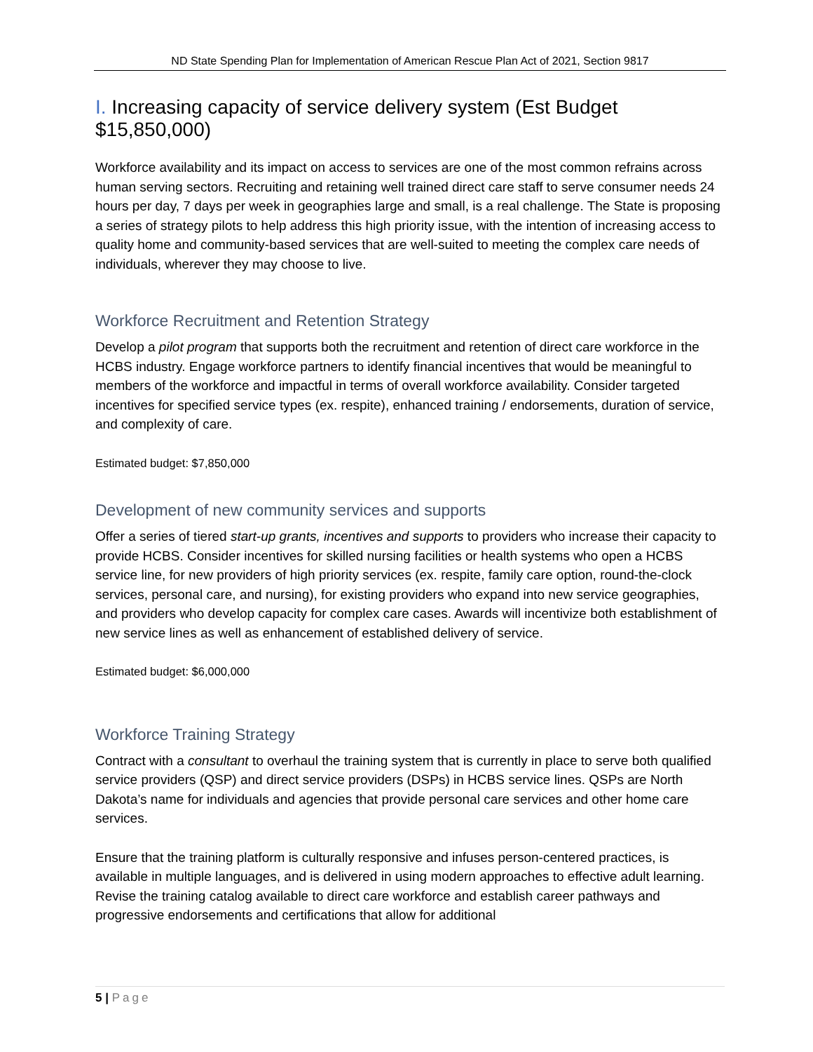ND State Spending Plan for Implementation of American Rescue Plan Act of 2021, Section 9817
I. Increasing capacity of service delivery system (Est Budget $15,850,000)
Workforce availability and its impact on access to services are one of the most common refrains across human serving sectors. Recruiting and retaining well trained direct care staff to serve consumer needs 24 hours per day, 7 days per week in geographies large and small, is a real challenge. The State is proposing a series of strategy pilots to help address this high priority issue, with the intention of increasing access to quality home and community-based services that are well-suited to meeting the complex care needs of individuals, wherever they may choose to live.
Workforce Recruitment and Retention Strategy
Develop a pilot program that supports both the recruitment and retention of direct care workforce in the HCBS industry. Engage workforce partners to identify financial incentives that would be meaningful to members of the workforce and impactful in terms of overall workforce availability. Consider targeted incentives for specified service types (ex. respite), enhanced training / endorsements, duration of service, and complexity of care.
Estimated budget: $7,850,000
Development of new community services and supports
Offer a series of tiered start-up grants, incentives and supports to providers who increase their capacity to provide HCBS. Consider incentives for skilled nursing facilities or health systems who open a HCBS service line, for new providers of high priority services (ex. respite, family care option, round-the-clock services, personal care, and nursing), for existing providers who expand into new service geographies, and providers who develop capacity for complex care cases. Awards will incentivize both establishment of new service lines as well as enhancement of established delivery of service.
Estimated budget: $6,000,000
Workforce Training Strategy
Contract with a consultant to overhaul the training system that is currently in place to serve both qualified service providers (QSP) and direct service providers (DSPs) in HCBS service lines. QSPs are North Dakota’s name for individuals and agencies that provide personal care services and other home care services.
Ensure that the training platform is culturally responsive and infuses person-centered practices, is available in multiple languages, and is delivered in using modern approaches to effective adult learning. Revise the training catalog available to direct care workforce and establish career pathways and progressive endorsements and certifications that allow for additional
5 | Page